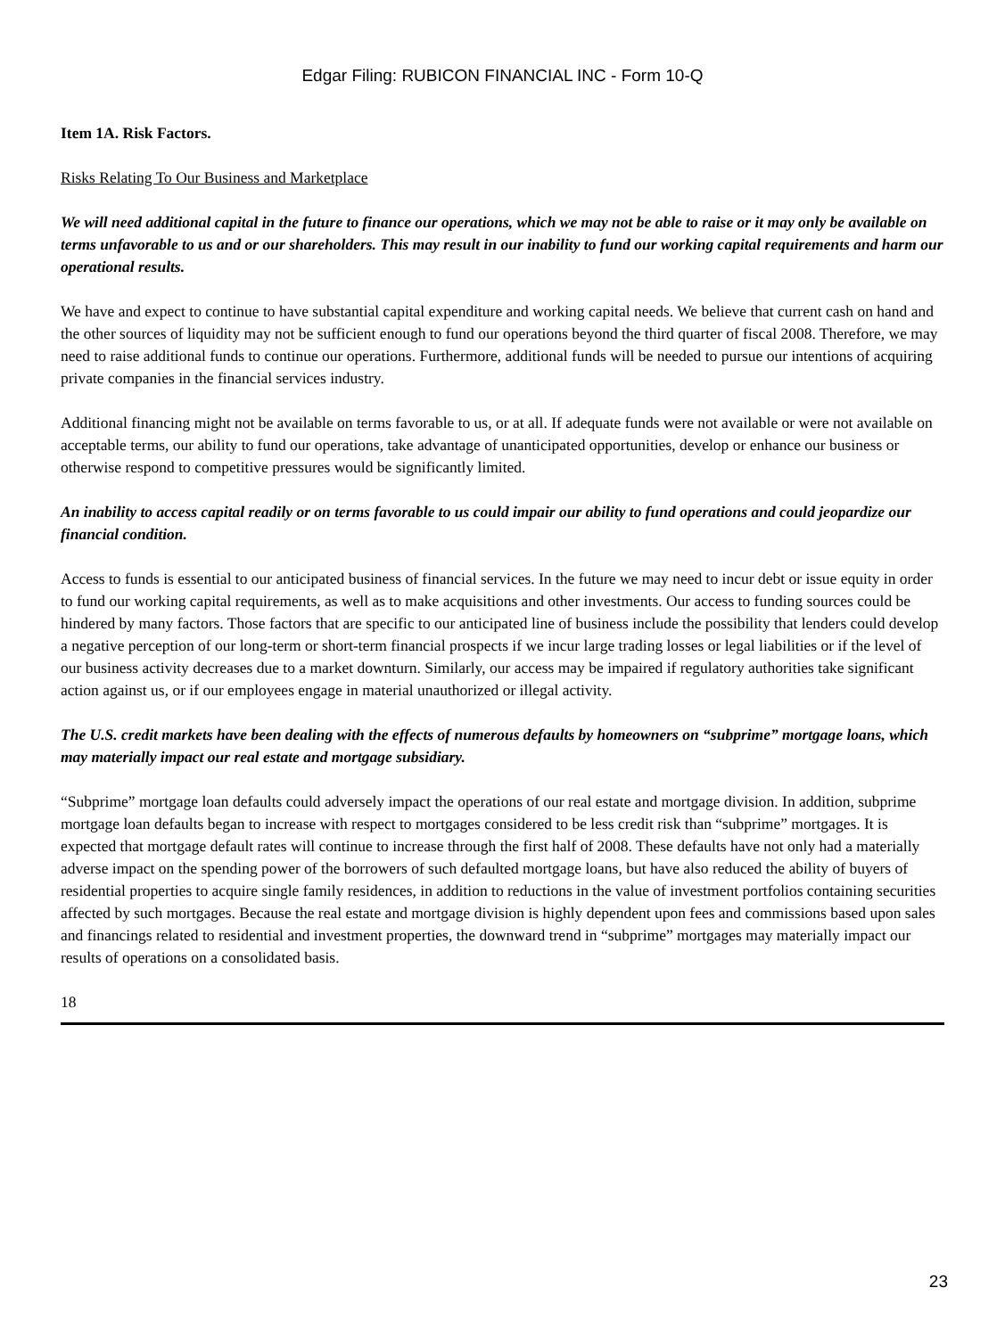Edgar Filing: RUBICON FINANCIAL INC - Form 10-Q
Item 1A. Risk Factors.
Risks Relating To Our Business and Marketplace
We will need additional capital in the future to finance our operations, which we may not be able to raise or it may only be available on terms unfavorable to us and or our shareholders. This may result in our inability to fund our working capital requirements and harm our operational results.
We have and expect to continue to have substantial capital expenditure and working capital needs. We believe that current cash on hand and the other sources of liquidity may not be sufficient enough to fund our operations beyond the third quarter of fiscal 2008. Therefore, we may need to raise additional funds to continue our operations. Furthermore, additional funds will be needed to pursue our intentions of acquiring private companies in the financial services industry.
Additional financing might not be available on terms favorable to us, or at all. If adequate funds were not available or were not available on acceptable terms, our ability to fund our operations, take advantage of unanticipated opportunities, develop or enhance our business or otherwise respond to competitive pressures would be significantly limited.
An inability to access capital readily or on terms favorable to us could impair our ability to fund operations and could jeopardize our financial condition.
Access to funds is essential to our anticipated business of financial services. In the future we may need to incur debt or issue equity in order to fund our working capital requirements, as well as to make acquisitions and other investments. Our access to funding sources could be hindered by many factors. Those factors that are specific to our anticipated line of business include the possibility that lenders could develop a negative perception of our long-term or short-term financial prospects if we incur large trading losses or legal liabilities or if the level of our business activity decreases due to a market downturn. Similarly, our access may be impaired if regulatory authorities take significant action against us, or if our employees engage in material unauthorized or illegal activity.
The U.S. credit markets have been dealing with the effects of numerous defaults by homeowners on “subprime” mortgage loans, which may materially impact our real estate and mortgage subsidiary.
“Subprime” mortgage loan defaults could adversely impact the operations of our real estate and mortgage division. In addition, subprime mortgage loan defaults began to increase with respect to mortgages considered to be less credit risk than “subprime” mortgages. It is expected that mortgage default rates will continue to increase through the first half of 2008. These defaults have not only had a materially adverse impact on the spending power of the borrowers of such defaulted mortgage loans, but have also reduced the ability of buyers of residential properties to acquire single family residences, in addition to reductions in the value of investment portfolios containing securities affected by such mortgages. Because the real estate and mortgage division is highly dependent upon fees and commissions based upon sales and financings related to residential and investment properties, the downward trend in “subprime” mortgages may materially impact our results of operations on a consolidated basis.
18
23